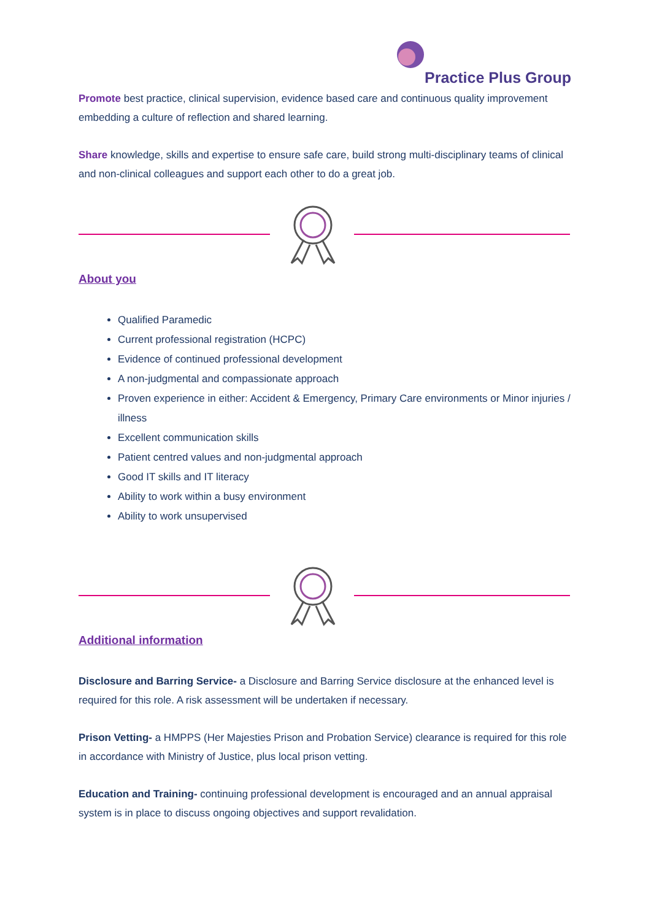Practice Plus Group
Promote best practice, clinical supervision, evidence based care and continuous quality improvement embedding a culture of reflection and shared learning.
Share knowledge, skills and expertise to ensure safe care, build strong multi-disciplinary teams of clinical and non-clinical colleagues and support each other to do a great job.
About you
Qualified Paramedic
Current professional registration (HCPC)
Evidence of continued professional development
A non-judgmental and compassionate approach
Proven experience in either: Accident & Emergency, Primary Care environments or Minor injuries / illness
Excellent communication skills
Patient centred values and non-judgmental approach
Good IT skills and IT literacy
Ability to work within a busy environment
Ability to work unsupervised
Additional information
Disclosure and Barring Service- a Disclosure and Barring Service disclosure at the enhanced level is required for this role. A risk assessment will be undertaken if necessary.
Prison Vetting- a HMPPS (Her Majesties Prison and Probation Service) clearance is required for this role in accordance with Ministry of Justice, plus local prison vetting.
Education and Training- continuing professional development is encouraged and an annual appraisal system is in place to discuss ongoing objectives and support revalidation.